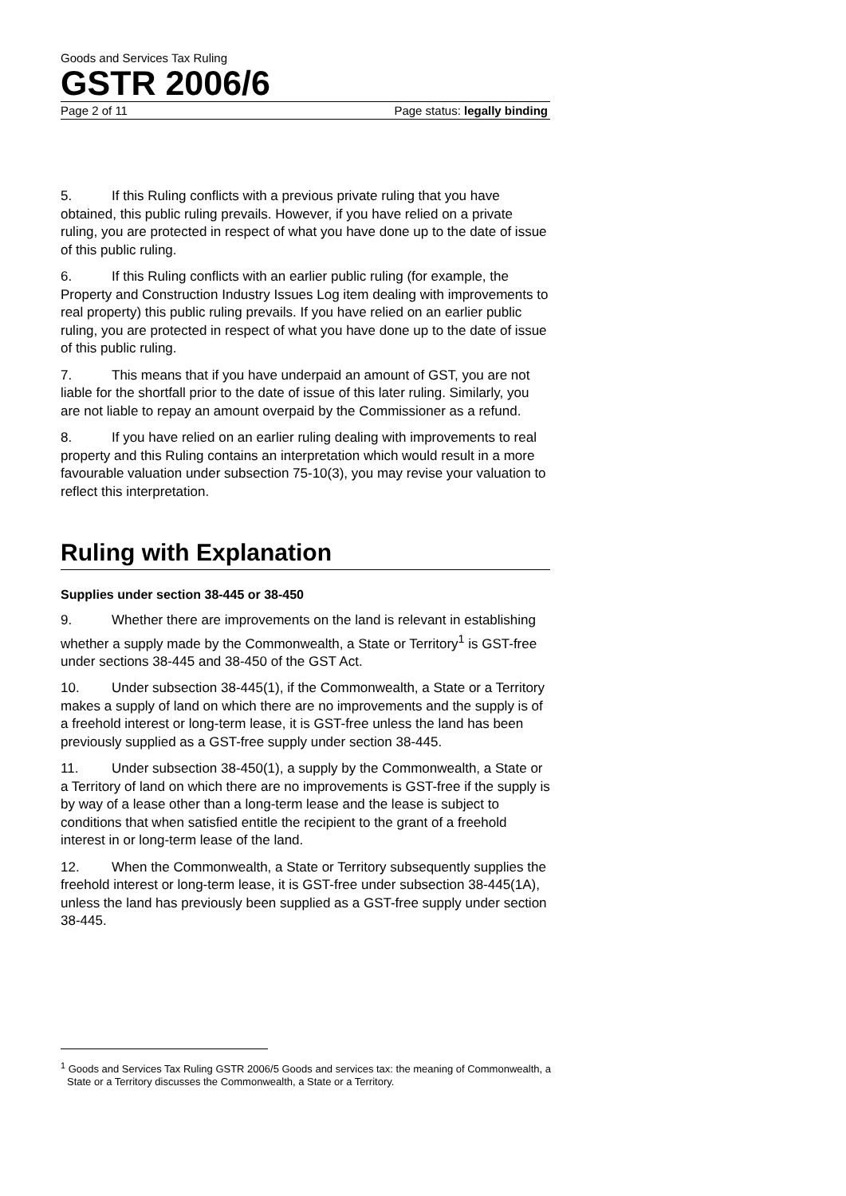Goods and Services Tax Ruling
GSTR 2006/6
Page 2 of 11 Page status: legally binding
5. If this Ruling conflicts with a previous private ruling that you have obtained, this public ruling prevails. However, if you have relied on a private ruling, you are protected in respect of what you have done up to the date of issue of this public ruling.
6. If this Ruling conflicts with an earlier public ruling (for example, the Property and Construction Industry Issues Log item dealing with improvements to real property) this public ruling prevails. If you have relied on an earlier public ruling, you are protected in respect of what you have done up to the date of issue of this public ruling.
7. This means that if you have underpaid an amount of GST, you are not liable for the shortfall prior to the date of issue of this later ruling. Similarly, you are not liable to repay an amount overpaid by the Commissioner as a refund.
8. If you have relied on an earlier ruling dealing with improvements to real property and this Ruling contains an interpretation which would result in a more favourable valuation under subsection 75-10(3), you may revise your valuation to reflect this interpretation.
Ruling with Explanation
Supplies under section 38-445 or 38-450
9. Whether there are improvements on the land is relevant in establishing whether a supply made by the Commonwealth, a State or Territory<sup>1</sup> is GST-free under sections 38-445 and 38-450 of the GST Act.
10. Under subsection 38-445(1), if the Commonwealth, a State or a Territory makes a supply of land on which there are no improvements and the supply is of a freehold interest or long-term lease, it is GST-free unless the land has been previously supplied as a GST-free supply under section 38-445.
11. Under subsection 38-450(1), a supply by the Commonwealth, a State or a Territory of land on which there are no improvements is GST-free if the supply is by way of a lease other than a long-term lease and the lease is subject to conditions that when satisfied entitle the recipient to the grant of a freehold interest in or long-term lease of the land.
12. When the Commonwealth, a State or Territory subsequently supplies the freehold interest or long-term lease, it is GST-free under subsection 38-445(1A), unless the land has previously been supplied as a GST-free supply under section 38-445.
<sup>1</sup> Goods and Services Tax Ruling GSTR 2006/5 Goods and services tax: the meaning of Commonwealth, a State or a Territory discusses the Commonwealth, a State or a Territory.